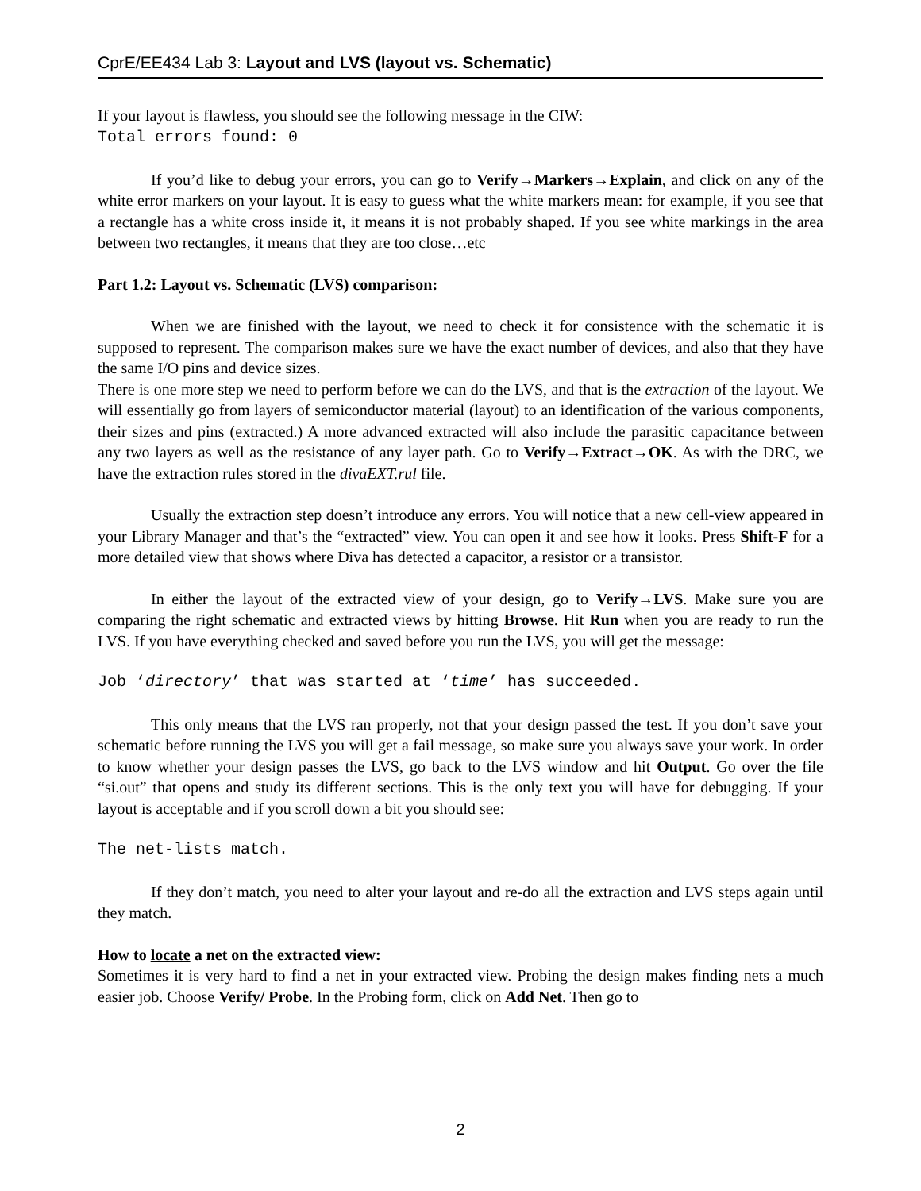CprE/EE434 Lab 3: Layout and LVS (layout vs. Schematic)
If your layout is flawless, you should see the following message in the CIW:
Total errors found: 0
If you’d like to debug your errors, you can go to Verify→Markers→Explain, and click on any of the white error markers on your layout. It is easy to guess what the white markers mean: for example, if you see that a rectangle has a white cross inside it, it means it is not probably shaped. If you see white markings in the area between two rectangles, it means that they are too close…etc
Part 1.2: Layout vs. Schematic (LVS) comparison:
When we are finished with the layout, we need to check it for consistence with the schematic it is supposed to represent. The comparison makes sure we have the exact number of devices, and also that they have the same I/O pins and device sizes.
There is one more step we need to perform before we can do the LVS, and that is the extraction of the layout. We will essentially go from layers of semiconductor material (layout) to an identification of the various components, their sizes and pins (extracted.) A more advanced extracted will also include the parasitic capacitance between any two layers as well as the resistance of any layer path. Go to Verify→Extract→OK. As with the DRC, we have the extraction rules stored in the divaEXT.rul file.
Usually the extraction step doesn’t introduce any errors. You will notice that a new cell-view appeared in your Library Manager and that’s the “extracted” view. You can open it and see how it looks. Press Shift-F for a more detailed view that shows where Diva has detected a capacitor, a resistor or a transistor.
In either the layout of the extracted view of your design, go to Verify→LVS. Make sure you are comparing the right schematic and extracted views by hitting Browse. Hit Run when you are ready to run the LVS. If you have everything checked and saved before you run the LVS, you will get the message:
Job ‘directory’ that was started at ‘time’ has succeeded.
This only means that the LVS ran properly, not that your design passed the test. If you don’t save your schematic before running the LVS you will get a fail message, so make sure you always save your work. In order to know whether your design passes the LVS, go back to the LVS window and hit Output. Go over the file “si.out” that opens and study its different sections. This is the only text you will have for debugging. If your layout is acceptable and if you scroll down a bit you should see:
The net-lists match.
If they don’t match, you need to alter your layout and re-do all the extraction and LVS steps again until they match.
How to locate a net on the extracted view:
Sometimes it is very hard to find a net in your extracted view. Probing the design makes finding nets a much easier job. Choose Verify/ Probe. In the Probing form, click on Add Net. Then go to
2